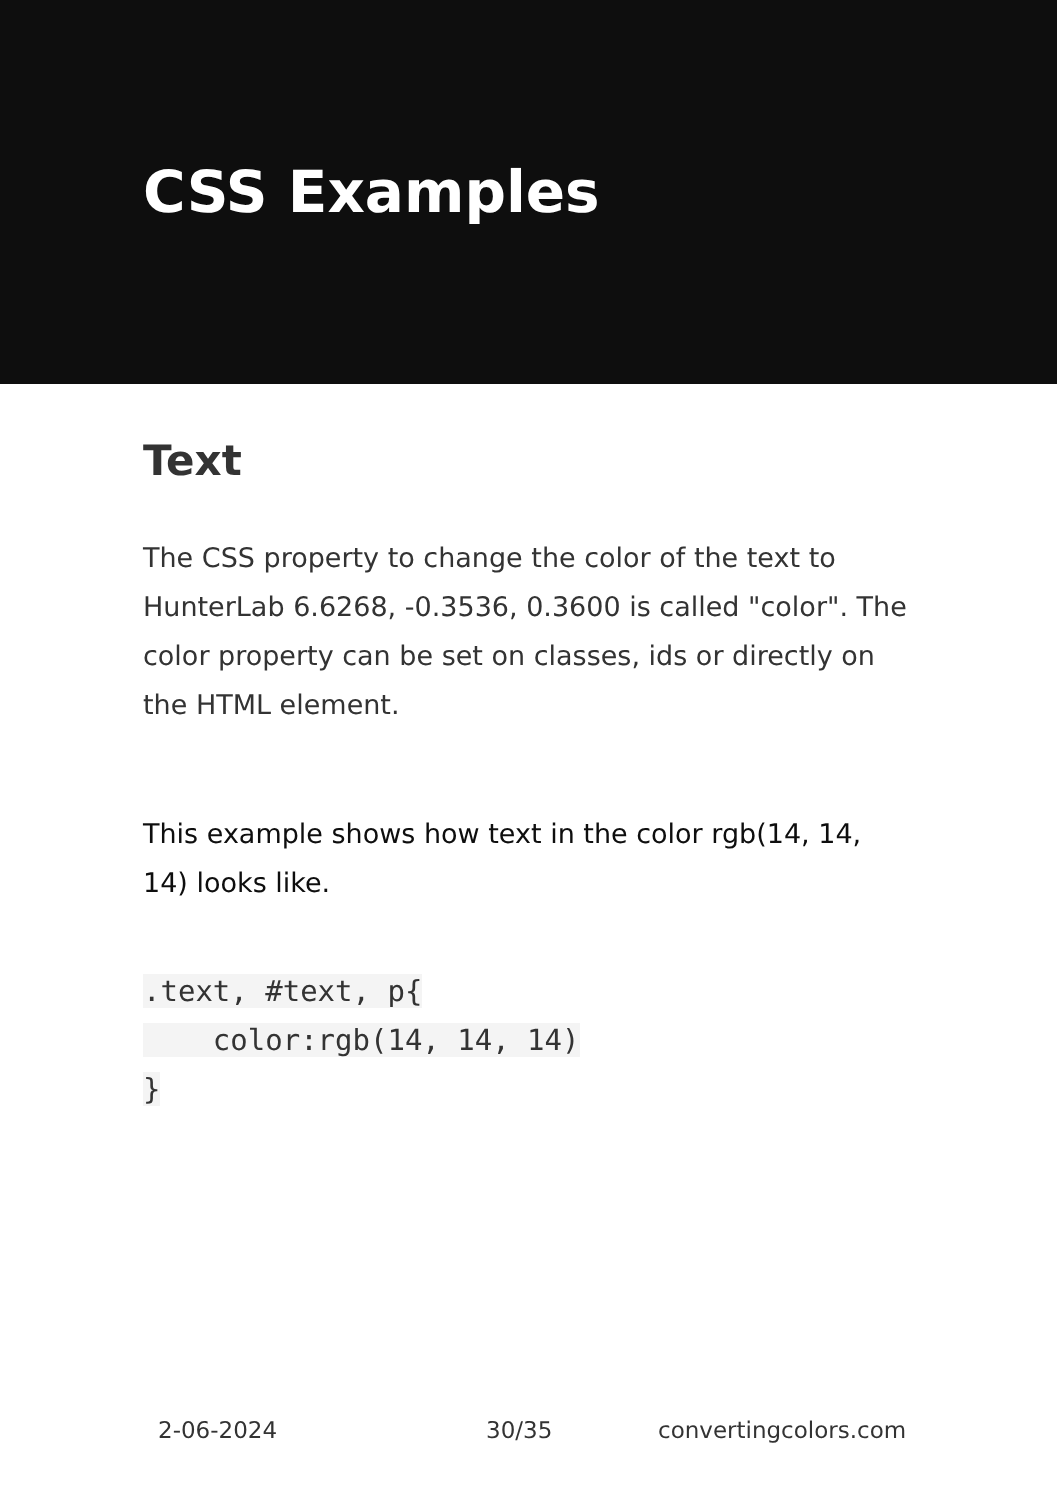CSS Examples
Text
The CSS property to change the color of the text to HunterLab 6.6268, -0.3536, 0.3600 is called "color". The color property can be set on classes, ids or directly on the HTML element.
This example shows how text in the color rgb(14, 14, 14) looks like.
.text, #text, p{
    color:rgb(14, 14, 14)
}
2-06-2024 30/35 convertingcolors.com